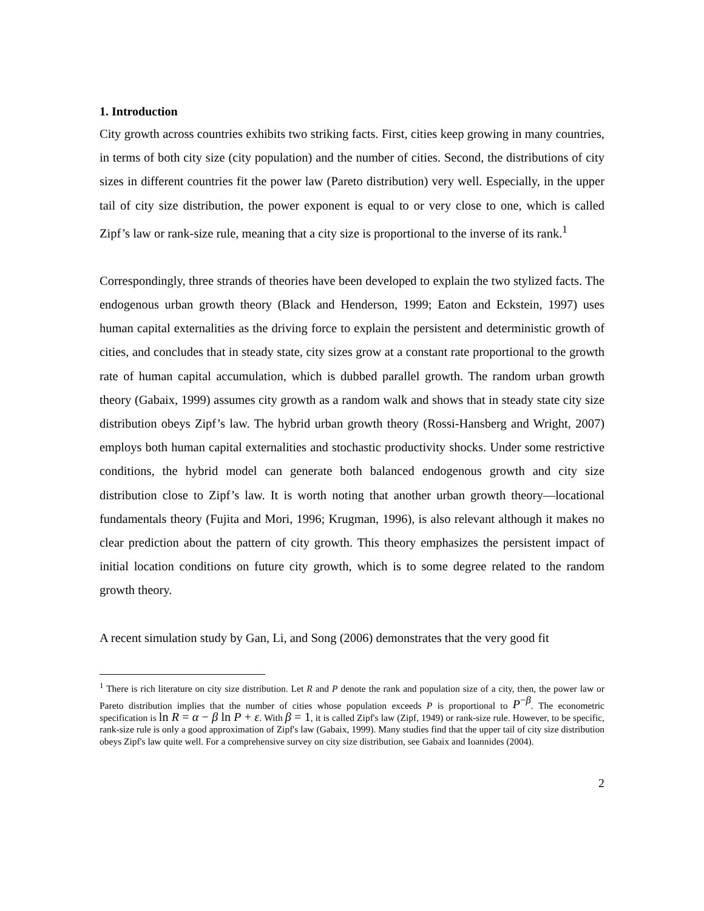1. Introduction
City growth across countries exhibits two striking facts. First, cities keep growing in many countries, in terms of both city size (city population) and the number of cities. Second, the distributions of city sizes in different countries fit the power law (Pareto distribution) very well. Especially, in the upper tail of city size distribution, the power exponent is equal to or very close to one, which is called Zipf’s law or rank-size rule, meaning that a city size is proportional to the inverse of its rank.<sup>1</sup>
Correspondingly, three strands of theories have been developed to explain the two stylized facts. The endogenous urban growth theory (Black and Henderson, 1999; Eaton and Eckstein, 1997) uses human capital externalities as the driving force to explain the persistent and deterministic growth of cities, and concludes that in steady state, city sizes grow at a constant rate proportional to the growth rate of human capital accumulation, which is dubbed parallel growth. The random urban growth theory (Gabaix, 1999) assumes city growth as a random walk and shows that in steady state city size distribution obeys Zipf’s law. The hybrid urban growth theory (Rossi-Hansberg and Wright, 2007) employs both human capital externalities and stochastic productivity shocks. Under some restrictive conditions, the hybrid model can generate both balanced endogenous growth and city size distribution close to Zipf’s law. It is worth noting that another urban growth theory—locational fundamentals theory (Fujita and Mori, 1996; Krugman, 1996), is also relevant although it makes no clear prediction about the pattern of city growth. This theory emphasizes the persistent impact of initial location conditions on future city growth, which is to some degree related to the random growth theory.
A recent simulation study by Gan, Li, and Song (2006) demonstrates that the very good fit
<sup>1</sup> There is rich literature on city size distribution. Let R and P denote the rank and population size of a city, then, the power law or Pareto distribution implies that the number of cities whose population exceeds P is proportional to P<sup>−β</sup>. The econometric specification is ln R = α − β ln P + ε. With β = 1, it is called Zipf's law (Zipf, 1949) or rank-size rule. However, to be specific, rank-size rule is only a good approximation of Zipf's law (Gabaix, 1999). Many studies find that the upper tail of city size distribution obeys Zipf's law quite well. For a comprehensive survey on city size distribution, see Gabaix and Ioannides (2004).
2